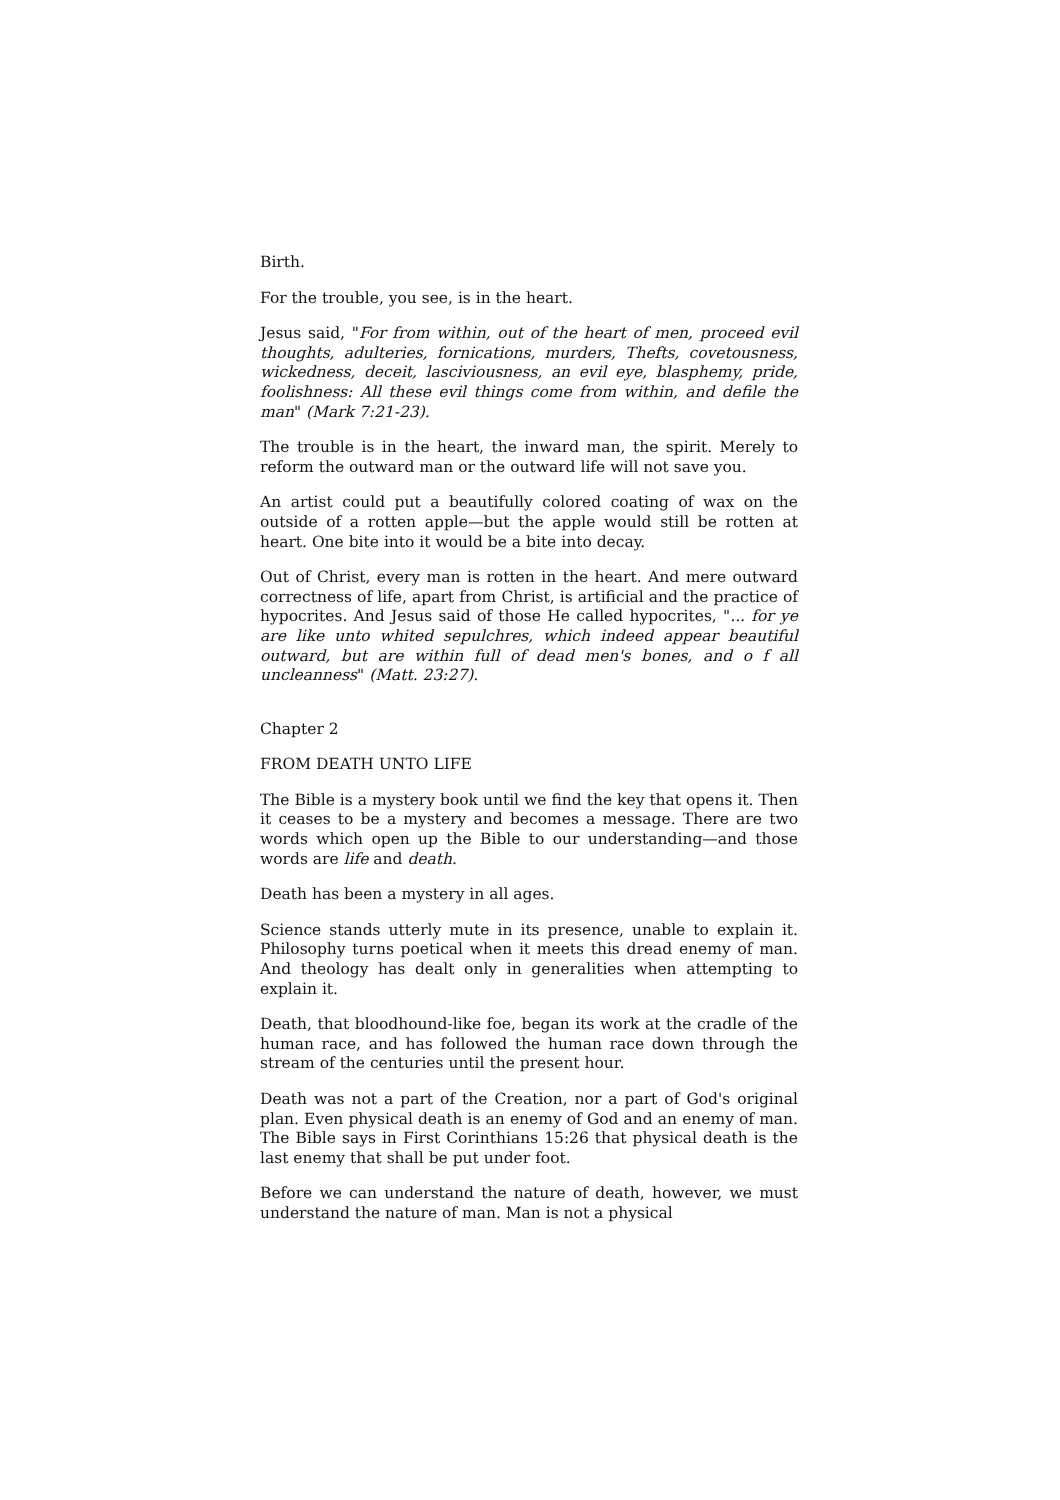Birth.
For the trouble, you see, is in the heart.
Jesus said, "For from within, out of the heart of men, proceed evil thoughts, adulteries, fornications, murders, Thefts, covetousness, wickedness, deceit, lasciviousness, an evil eye, blasphemy, pride, foolishness: All these evil things come from within, and defile the man" (Mark 7:21-23).
The trouble is in the heart, the inward man, the spirit. Merely to reform the outward man or the outward life will not save you.
An artist could put a beautifully colored coating of wax on the outside of a rotten apple—but the apple would still be rotten at heart. One bite into it would be a bite into decay.
Out of Christ, every man is rotten in the heart. And mere outward correctness of life, apart from Christ, is artificial and the practice of hypocrites. And Jesus said of those He called hypocrites, "... for ye are like unto whited sepulchres, which indeed appear beautiful outward, but are within full of dead men's bones, and o f all uncleanness" (Matt. 23:27).
Chapter 2
FROM DEATH UNTO LIFE
The Bible is a mystery book until we find the key that opens it. Then it ceases to be a mystery and becomes a message. There are two words which open up the Bible to our understanding—and those words are life and death.
Death has been a mystery in all ages.
Science stands utterly mute in its presence, unable to explain it. Philosophy turns poetical when it meets this dread enemy of man. And theology has dealt only in generalities when attempting to explain it.
Death, that bloodhound-like foe, began its work at the cradle of the human race, and has followed the human race down through the stream of the centuries until the present hour.
Death was not a part of the Creation, nor a part of God's original plan. Even physical death is an enemy of God and an enemy of man. The Bible says in First Corinthians 15:26 that physical death is the last enemy that shall be put under foot.
Before we can understand the nature of death, however, we must understand the nature of man. Man is not a physical